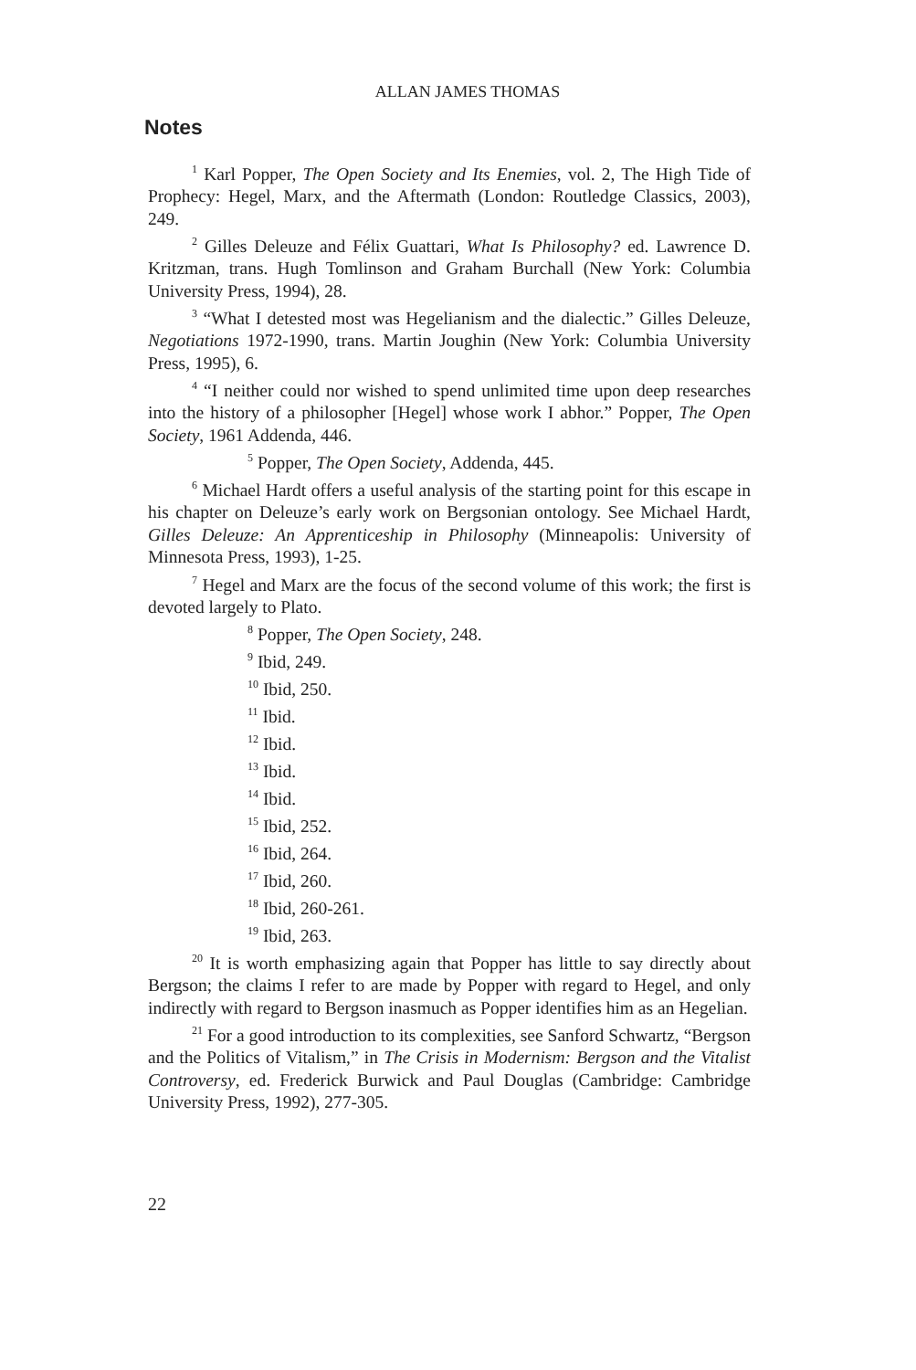ALLAN JAMES THOMAS
Notes
<sup>1</sup> Karl Popper, The Open Society and Its Enemies, vol. 2, The High Tide of Prophecy: Hegel, Marx, and the Aftermath (London: Routledge Classics, 2003), 249.
<sup>2</sup> Gilles Deleuze and Félix Guattari, What Is Philosophy? ed. Lawrence D. Kritzman, trans. Hugh Tomlinson and Graham Burchall (New York: Columbia University Press, 1994), 28.
<sup>3</sup> “What I detested most was Hegelianism and the dialectic.” Gilles Deleuze, Negotiations 1972-1990, trans. Martin Joughin (New York: Columbia University Press, 1995), 6.
<sup>4</sup> “I neither could nor wished to spend unlimited time upon deep researches into the history of a philosopher [Hegel] whose work I abhor.” Popper, The Open Society, 1961 Addenda, 446.
<sup>5</sup> Popper, The Open Society, Addenda, 445.
<sup>6</sup> Michael Hardt offers a useful analysis of the starting point for this escape in his chapter on Deleuze’s early work on Bergsonian ontology. See Michael Hardt, Gilles Deleuze: An Apprenticeship in Philosophy (Minneapolis: University of Minnesota Press, 1993), 1-25.
<sup>7</sup> Hegel and Marx are the focus of the second volume of this work; the first is devoted largely to Plato.
<sup>8</sup> Popper, The Open Society, 248.
<sup>9</sup> Ibid, 249.
<sup>10</sup> Ibid, 250.
<sup>11</sup> Ibid.
<sup>12</sup> Ibid.
<sup>13</sup> Ibid.
<sup>14</sup> Ibid.
<sup>15</sup> Ibid, 252.
<sup>16</sup> Ibid, 264.
<sup>17</sup> Ibid, 260.
<sup>18</sup> Ibid, 260-261.
<sup>19</sup> Ibid, 263.
<sup>20</sup> It is worth emphasizing again that Popper has little to say directly about Bergson; the claims I refer to are made by Popper with regard to Hegel, and only indirectly with regard to Bergson inasmuch as Popper identifies him as an Hegelian.
<sup>21</sup> For a good introduction to its complexities, see Sanford Schwartz, “Bergson and the Politics of Vitalism,” in The Crisis in Modernism: Bergson and the Vitalist Controversy, ed. Frederick Burwick and Paul Douglas (Cambridge: Cambridge University Press, 1992), 277-305.
22